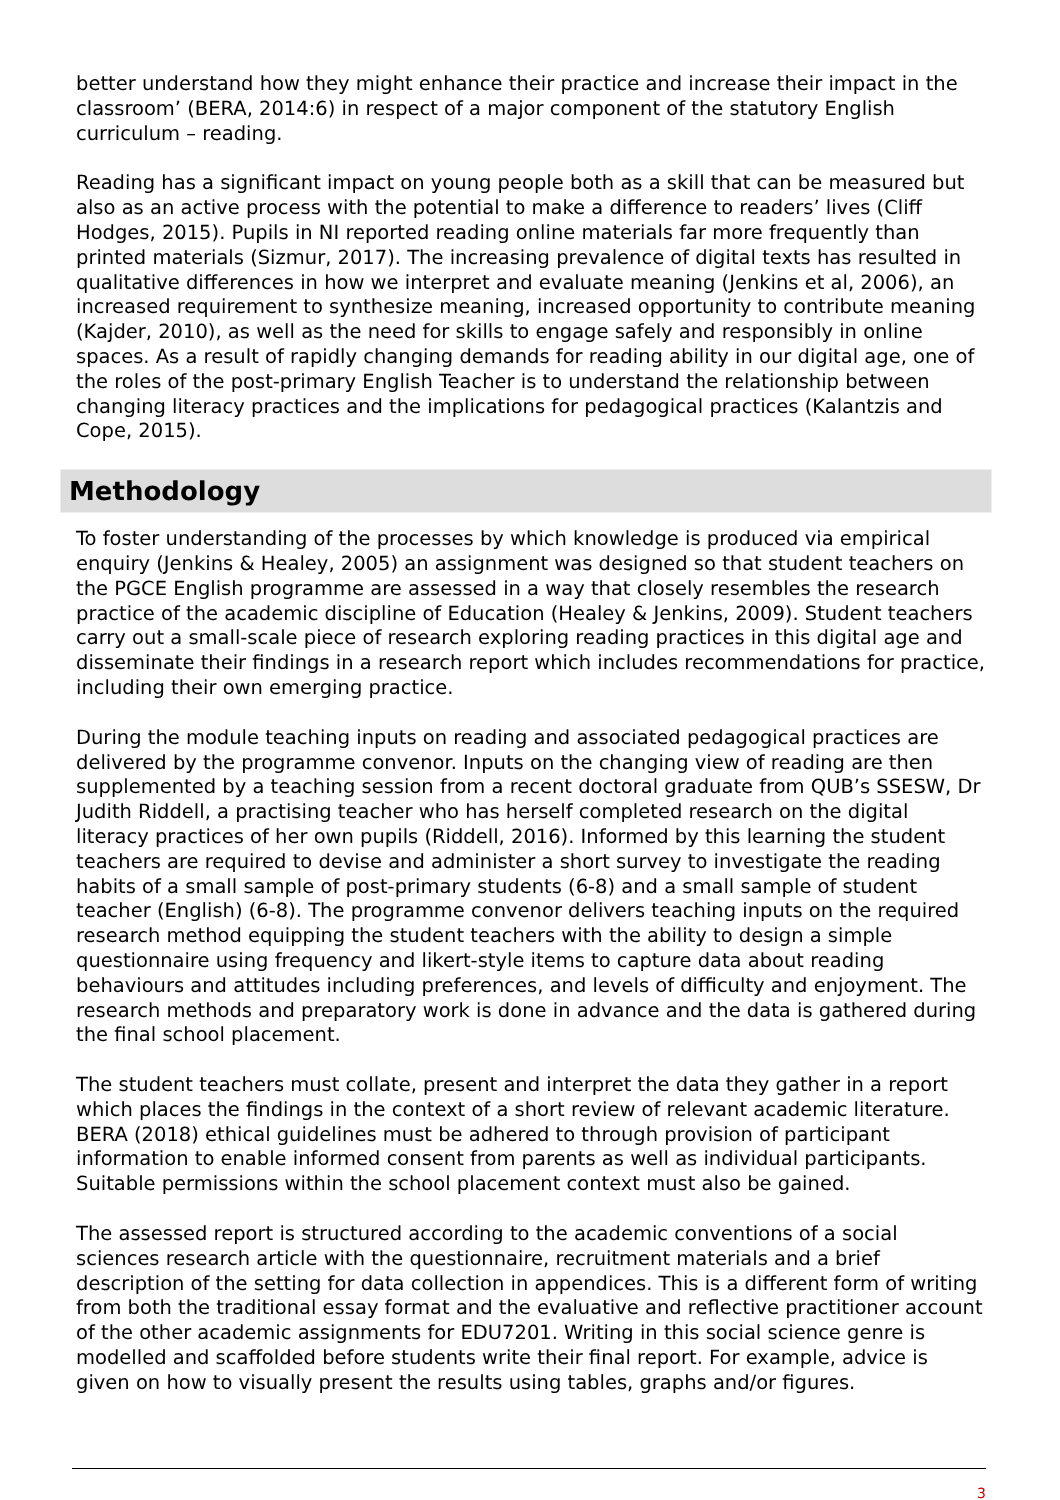better understand how they might enhance their practice and increase their impact in the classroom’ (BERA, 2014:6) in respect of a major component of the statutory English curriculum – reading.
Reading has a significant impact on young people both as a skill that can be measured but also as an active process with the potential to make a difference to readers’ lives (Cliff Hodges, 2015). Pupils in NI reported reading online materials far more frequently than printed materials (Sizmur, 2017). The increasing prevalence of digital texts has resulted in qualitative differences in how we interpret and evaluate meaning (Jenkins et al, 2006), an increased requirement to synthesize meaning, increased opportunity to contribute meaning (Kajder, 2010), as well as the need for skills to engage safely and responsibly in online spaces. As a result of rapidly changing demands for reading ability in our digital age, one of the roles of the post-primary English Teacher is to understand the relationship between changing literacy practices and the implications for pedagogical practices (Kalantzis and Cope, 2015).
Methodology
To foster understanding of the processes by which knowledge is produced via empirical enquiry (Jenkins & Healey, 2005) an assignment was designed so that student teachers on the PGCE English programme are assessed in a way that closely resembles the research practice of the academic discipline of Education (Healey & Jenkins, 2009). Student teachers carry out a small-scale piece of research exploring reading practices in this digital age and disseminate their findings in a research report which includes recommendations for practice, including their own emerging practice.
During the module teaching inputs on reading and associated pedagogical practices are delivered by the programme convenor. Inputs on the changing view of reading are then supplemented by a teaching session from a recent doctoral graduate from QUB’s SSESW, Dr Judith Riddell, a practising teacher who has herself completed research on the digital literacy practices of her own pupils (Riddell, 2016). Informed by this learning the student teachers are required to devise and administer a short survey to investigate the reading habits of a small sample of post-primary students (6-8) and a small sample of student teacher (English) (6-8). The programme convenor delivers teaching inputs on the required research method equipping the student teachers with the ability to design a simple questionnaire using frequency and likert-style items to capture data about reading behaviours and attitudes including preferences, and levels of difficulty and enjoyment. The research methods and preparatory work is done in advance and the data is gathered during the final school placement.
The student teachers must collate, present and interpret the data they gather in a report which places the findings in the context of a short review of relevant academic literature. BERA (2018) ethical guidelines must be adhered to through provision of participant information to enable informed consent from parents as well as individual participants. Suitable permissions within the school placement context must also be gained.
The assessed report is structured according to the academic conventions of a social sciences research article with the questionnaire, recruitment materials and a brief description of the setting for data collection in appendices. This is a different form of writing from both the traditional essay format and the evaluative and reflective practitioner account of the other academic assignments for EDU7201. Writing in this social science genre is modelled and scaffolded before students write their final report. For example, advice is given on how to visually present the results using tables, graphs and/or figures.
3